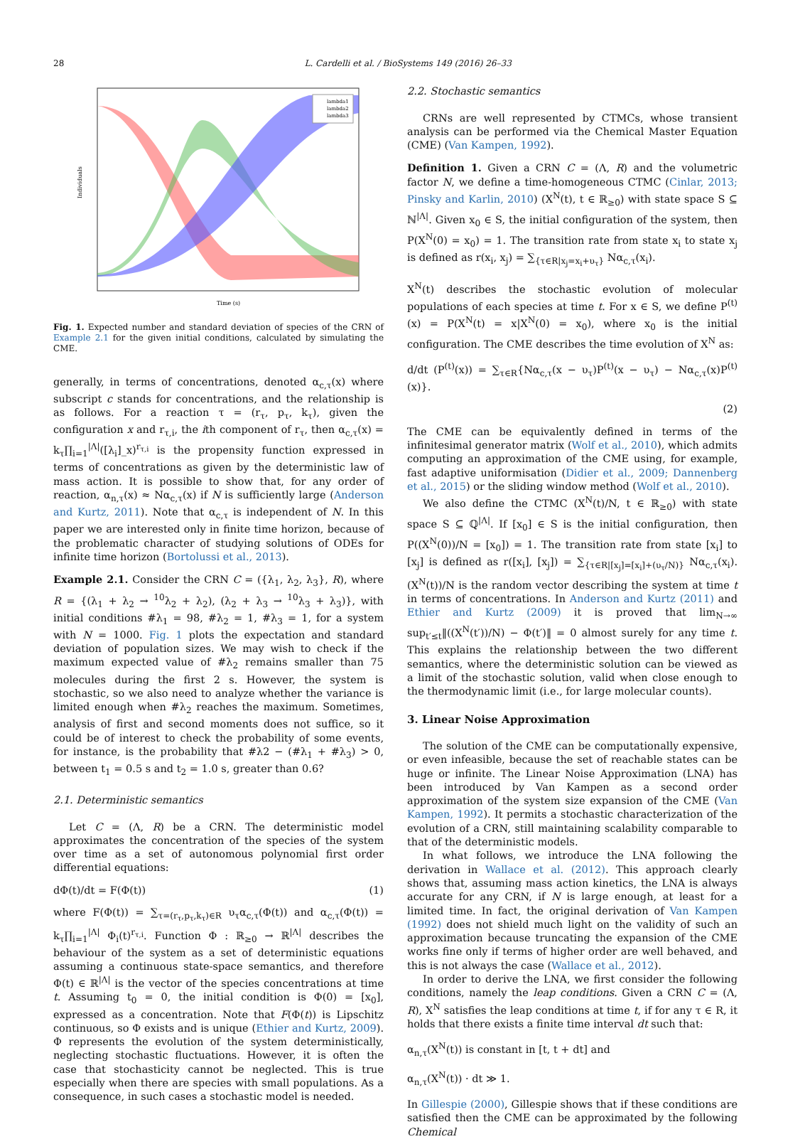28 L. Cardelli et al. / BioSystems 149 (2016) 26–33
lambda1
lambda2
lambda3
Time (s)
Individuals
Fig. 1. Expected number and standard deviation of species of the CRN of Example 2.1 for the given initial conditions, calculated by simulating the CME.
generally, in terms of concentrations, denoted α<sub>c,τ</sub>(x) where subscript c stands for concentrations, and the relationship is as follows. For a reaction τ = (r<sub>τ</sub>, p<sub>τ</sub>, k<sub>τ</sub>), given the configuration x and r<sub>τ,i</sub>, the ith component of r<sub>τ</sub>, then α<sub>c,τ</sub>(x) = k<sub>τ</sub>∏<sub>i=1</sub><sup>|Λ|</sup>([λ<sub>i</sub>]_x)<sup>r<sub>τ,i</sub></sup> is the propensity function expressed in terms of concentrations as given by the deterministic law of mass action. It is possible to show that, for any order of reaction, α<sub>n,τ</sub>(x) ≈ Nα<sub>c,τ</sub>(x) if N is sufficiently large (Anderson and Kurtz, 2011). Note that α<sub>c,τ</sub> is independent of N. In this paper we are interested only in finite time horizon, because of the problematic character of studying solutions of ODEs for infinite time horizon (Bortolussi et al., 2013).
Example 2.1. Consider the CRN C = ({λ<sub>1</sub>, λ<sub>2</sub>, λ<sub>3</sub>}, R), where R = {(λ<sub>1</sub> + λ<sub>2</sub> → <sup>10</sup>λ<sub>2</sub> + λ<sub>2</sub>), (λ<sub>2</sub> + λ<sub>3</sub> → <sup>10</sup>λ<sub>3</sub> + λ<sub>3</sub>)}, with initial conditions #λ<sub>1</sub> = 98, #λ<sub>2</sub> = 1, #λ<sub>3</sub> = 1, for a system with N = 1000. Fig. 1 plots the expectation and standard deviation of population sizes. We may wish to check if the maximum expected value of #λ<sub>2</sub> remains smaller than 75 molecules during the first 2 s. However, the system is stochastic, so we also need to analyze whether the variance is limited enough when #λ<sub>2</sub> reaches the maximum. Sometimes, analysis of first and second moments does not suffice, so it could be of interest to check the probability of some events, for instance, is the probability that #λ2 − (#λ<sub>1</sub> + #λ<sub>3</sub>) > 0, between t<sub>1</sub> = 0.5 s and t<sub>2</sub> = 1.0 s, greater than 0.6?
2.1. Deterministic semantics
Let C = (Λ, R) be a CRN. The deterministic model approximates the concentration of the species of the system over time as a set of autonomous polynomial first order differential equations:
dΦ(t)/dt = F(Φ(t)) (1)
where F(Φ(t)) = ∑<sub>τ=(r<sub>τ</sub>,p<sub>τ</sub>,k<sub>τ</sub>)∈R</sub> υ<sub>τ</sub>α<sub>c,τ</sub>(Φ(t)) and α<sub>c,τ</sub>(Φ(t)) = k<sub>τ</sub>∏<sub>i=1</sub><sup>|Λ|</sup> Φ<sub>i</sub>(t)<sup>r<sub>τ,i</sub></sup>. Function Φ : ℝ<sub>≥0</sub> → ℝ<sup>|Λ|</sup> describes the behaviour of the system as a set of deterministic equations assuming a continuous state-space semantics, and therefore Φ(t) ∈ ℝ<sup>|Λ|</sup> is the vector of the species concentrations at time t. Assuming t<sub>0</sub> = 0, the initial condition is Φ(0) = [x<sub>0</sub>], expressed as a concentration. Note that F(Φ(t)) is Lipschitz continuous, so Φ exists and is unique (Ethier and Kurtz, 2009). Φ represents the evolution of the system deterministically, neglecting stochastic fluctuations. However, it is often the case that stochasticity cannot be neglected. This is true especially when there are species with small populations. As a consequence, in such cases a stochastic model is needed.
2.2. Stochastic semantics
CRNs are well represented by CTMCs, whose transient analysis can be performed via the Chemical Master Equation (CME) (Van Kampen, 1992).
Definition 1. Given a CRN C = (Λ, R) and the volumetric factor N, we define a time-homogeneous CTMC (Cinlar, 2013; Pinsky and Karlin, 2010) (X<sup>N</sup>(t), t ∈ ℝ<sub>≥0</sub>) with state space S ⊆ ℕ<sup>|Λ|</sup>. Given x<sub>0</sub> ∈ S, the initial configuration of the system, then P(X<sup>N</sup>(0) = x<sub>0</sub>) = 1. The transition rate from state x<sub>i</sub> to state x<sub>j</sub> is defined as r(x<sub>i</sub>, x<sub>j</sub>) = ∑<sub>{τ∈R|x<sub>j</sub>=x<sub>i</sub>+υ<sub>τ</sub>}</sub> Nα<sub>c,τ</sub>(x<sub>i</sub>).
X<sup>N</sup>(t) describes the stochastic evolution of molecular populations of each species at time t. For x ∈ S, we define P<sup>(t)</sup>(x) = P(X<sup>N</sup>(t) = x|X<sup>N</sup>(0) = x<sub>0</sub>), where x<sub>0</sub> is the initial configuration. The CME describes the time evolution of X<sup>N</sup> as:
d/dt (P<sup>(t)</sup>(x)) = ∑<sub>τ∈R</sub>{Nα<sub>c,τ</sub>(x − υ<sub>τ</sub>)P<sup>(t)</sup>(x − υ<sub>τ</sub>) − Nα<sub>c,τ</sub>(x)P<sup>(t)</sup>(x)}.
(2)
The CME can be equivalently defined in terms of the infinitesimal generator matrix (Wolf et al., 2010), which admits computing an approximation of the CME using, for example, fast adaptive uniformisation (Didier et al., 2009; Dannenberg et al., 2015) or the sliding window method (Wolf et al., 2010).
We also define the CTMC (X<sup>N</sup>(t)/N, t ∈ ℝ<sub>≥0</sub>) with state space S ⊆ ℚ<sup>|Λ|</sup>. If [x<sub>0</sub>] ∈ S is the initial configuration, then P((X<sup>N</sup>(0))/N = [x<sub>0</sub>]) = 1. The transition rate from state [x<sub>i</sub>] to [x<sub>j</sub>] is defined as r([x<sub>i</sub>], [x<sub>j</sub>]) = ∑<sub>{τ∈R|[x<sub>j</sub>]=[x<sub>i</sub>]+(υ<sub>τ</sub>/N)}</sub> Nα<sub>c,τ</sub>(x<sub>i</sub>). (X<sup>N</sup>(t))/N is the random vector describing the system at time t in terms of concentrations. In Anderson and Kurtz (2011) and Ethier and Kurtz (2009) it is proved that lim<sub>N→∞</sub> sup<sub>t′≤t</sub>‖((X<sup>N</sup>(t′))/N) − Φ(t′)‖ = 0 almost surely for any time t. This explains the relationship between the two different semantics, where the deterministic solution can be viewed as a limit of the stochastic solution, valid when close enough to the thermodynamic limit (i.e., for large molecular counts).
3. Linear Noise Approximation
The solution of the CME can be computationally expensive, or even infeasible, because the set of reachable states can be huge or infinite. The Linear Noise Approximation (LNA) has been introduced by Van Kampen as a second order approximation of the system size expansion of the CME (Van Kampen, 1992). It permits a stochastic characterization of the evolution of a CRN, still maintaining scalability comparable to that of the deterministic models.
In what follows, we introduce the LNA following the derivation in Wallace et al. (2012). This approach clearly shows that, assuming mass action kinetics, the LNA is always accurate for any CRN, if N is large enough, at least for a limited time. In fact, the original derivation of Van Kampen (1992) does not shield much light on the validity of such an approximation because truncating the expansion of the CME works fine only if terms of higher order are well behaved, and this is not always the case (Wallace et al., 2012).
In order to derive the LNA, we first consider the following conditions, namely the leap conditions. Given a CRN C = (Λ, R), X<sup>N</sup> satisfies the leap conditions at time t, if for any τ ∈ R, it holds that there exists a finite time interval dt such that:
α<sub>n,τ</sub>(X<sup>N</sup>(t)) is constant in [t, t + dt] and
α<sub>n,τ</sub>(X<sup>N</sup>(t)) · dt ≫ 1.
In Gillespie (2000), Gillespie shows that if these conditions are satisfied then the CME can be approximated by the following Chemical